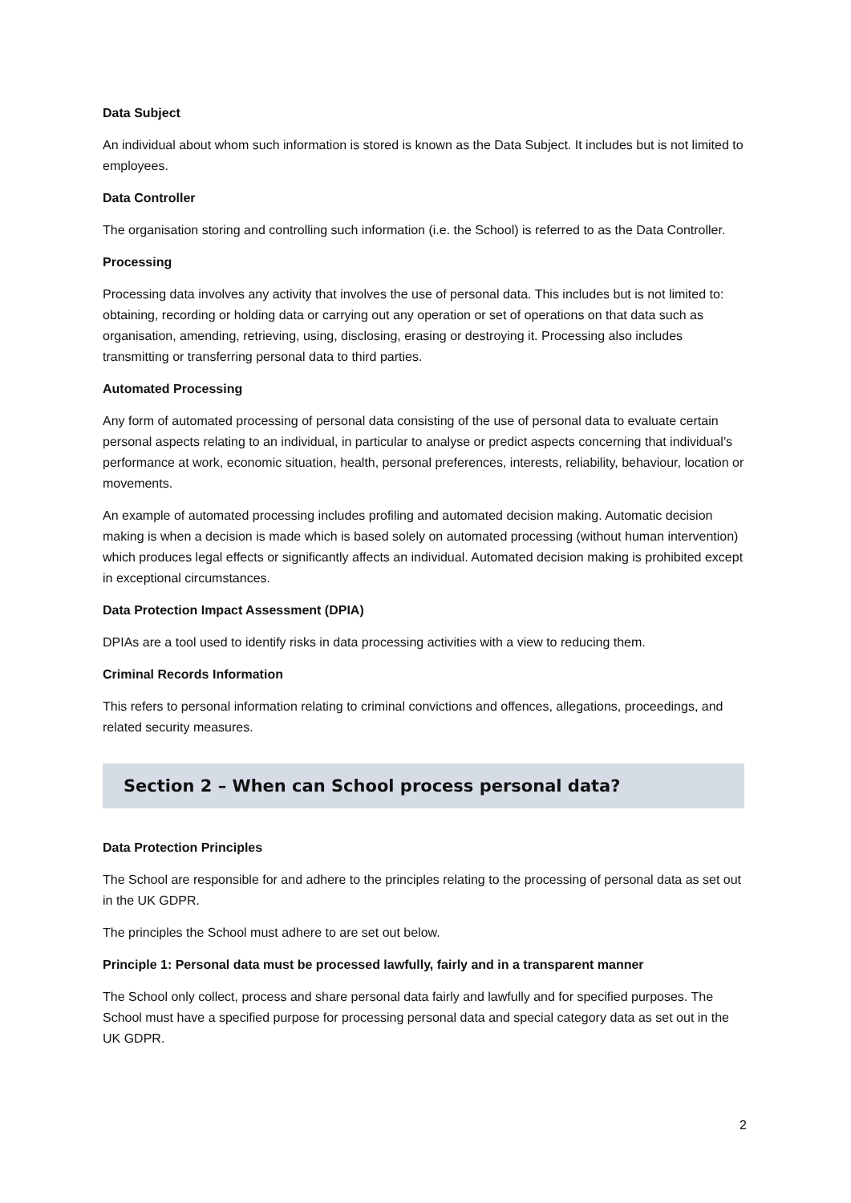Data Subject
An individual about whom such information is stored is known as the Data Subject. It includes but is not limited to employees.
Data Controller
The organisation storing and controlling such information (i.e. the School) is referred to as the Data Controller.
Processing
Processing data involves any activity that involves the use of personal data. This includes but is not limited to: obtaining, recording or holding data or carrying out any operation or set of operations on that data such as organisation, amending, retrieving, using, disclosing, erasing or destroying it. Processing also includes transmitting or transferring personal data to third parties.
Automated Processing
Any form of automated processing of personal data consisting of the use of personal data to evaluate certain personal aspects relating to an individual, in particular to analyse or predict aspects concerning that individual’s performance at work, economic situation, health, personal preferences, interests, reliability, behaviour, location or movements.
An example of automated processing includes profiling and automated decision making. Automatic decision making is when a decision is made which is based solely on automated processing (without human intervention) which produces legal effects or significantly affects an individual. Automated decision making is prohibited except in exceptional circumstances.
Data Protection Impact Assessment (DPIA)
DPIAs are a tool used to identify risks in data processing activities with a view to reducing them.
Criminal Records Information
This refers to personal information relating to criminal convictions and offences, allegations, proceedings, and related security measures.
Section 2 – When can School process personal data?
Data Protection Principles
The School are responsible for and adhere to the principles relating to the processing of personal data as set out in the UK GDPR.
The principles the School must adhere to are set out below.
Principle 1: Personal data must be processed lawfully, fairly and in a transparent manner
The School only collect, process and share personal data fairly and lawfully and for specified purposes. The School must have a specified purpose for processing personal data and special category data as set out in the UK GDPR.
2